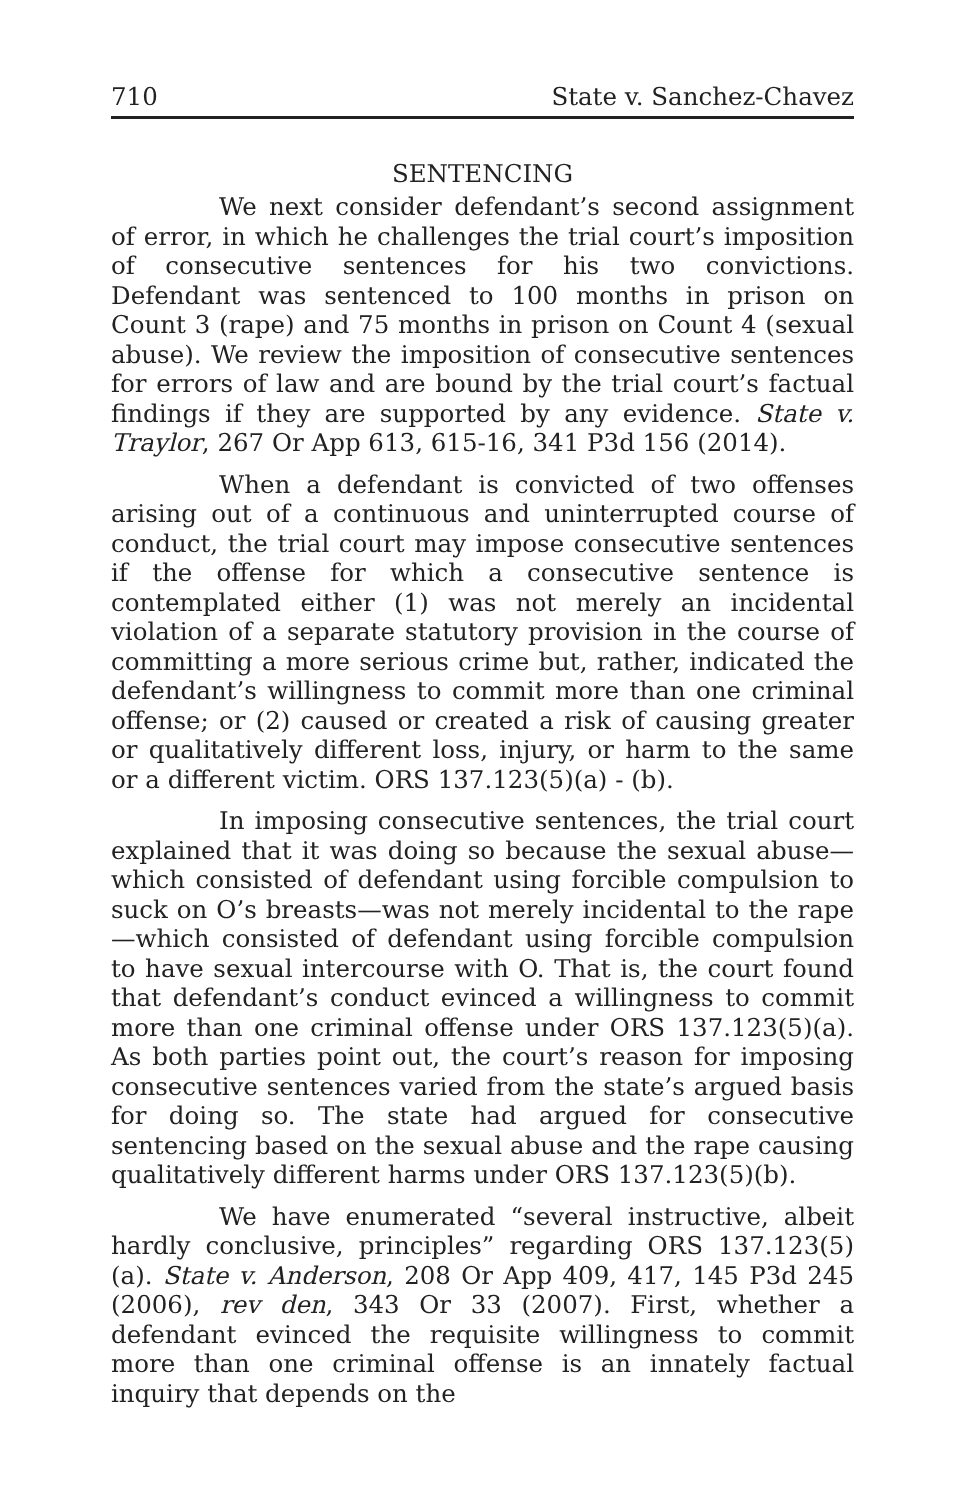710 State v. Sanchez-Chavez
SENTENCING
We next consider defendant’s second assignment of error, in which he challenges the trial court’s imposition of consecutive sentences for his two convictions. Defendant was sentenced to 100 months in prison on Count 3 (rape) and 75 months in prison on Count 4 (sexual abuse). We review the imposition of consecutive sentences for errors of law and are bound by the trial court’s factual findings if they are supported by any evidence. State v. Traylor, 267 Or App 613, 615-16, 341 P3d 156 (2014).
When a defendant is convicted of two offenses arising out of a continuous and uninterrupted course of conduct, the trial court may impose consecutive sentences if the offense for which a consecutive sentence is contemplated either (1) was not merely an incidental violation of a separate statutory provision in the course of committing a more serious crime but, rather, indicated the defendant’s willingness to commit more than one criminal offense; or (2) caused or created a risk of causing greater or qualitatively different loss, injury, or harm to the same or a different victim. ORS 137.123(5)(a) - (b).
In imposing consecutive sentences, the trial court explained that it was doing so because the sexual abuse—which consisted of defendant using forcible compulsion to suck on O’s breasts—was not merely incidental to the rape—which consisted of defendant using forcible compulsion to have sexual intercourse with O. That is, the court found that defendant’s conduct evinced a willingness to commit more than one criminal offense under ORS 137.123(5)(a). As both parties point out, the court’s reason for imposing consecutive sentences varied from the state’s argued basis for doing so. The state had argued for consecutive sentencing based on the sexual abuse and the rape causing qualitatively different harms under ORS 137.123(5)(b).
We have enumerated “several instructive, albeit hardly conclusive, principles” regarding ORS 137.123(5)(a). State v. Anderson, 208 Or App 409, 417, 145 P3d 245 (2006), rev den, 343 Or 33 (2007). First, whether a defendant evinced the requisite willingness to commit more than one criminal offense is an innately factual inquiry that depends on the